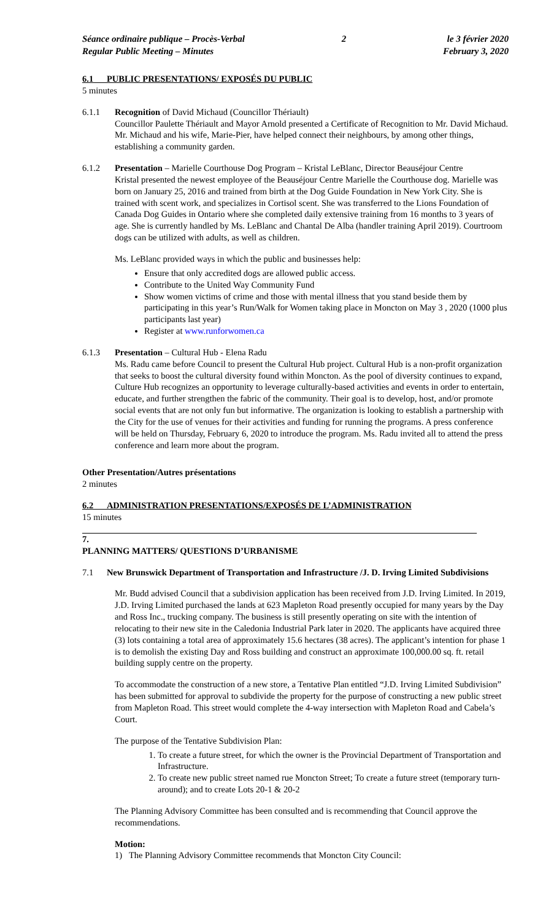Séance ordinaire publique – Procès-Verbal
Regular Public Meeting – Minutes
2 le 3 février 2020
February 3, 2020
6.1 PUBLIC PRESENTATIONS/ EXPOSÉS DU PUBLIC
5 minutes
6.1.1 Recognition of David Michaud (Councillor Thériault)
Councillor Paulette Thériault and Mayor Arnold presented a Certificate of Recognition to Mr. David Michaud. Mr. Michaud and his wife, Marie-Pier, have helped connect their neighbours, by among other things, establishing a community garden.
6.1.2 Presentation – Marielle Courthouse Dog Program – Kristal LeBlanc, Director Beauséjour Centre
Kristal presented the newest employee of the Beauséjour Centre Marielle the Courthouse dog. Marielle was born on January 25, 2016 and trained from birth at the Dog Guide Foundation in New York City. She is trained with scent work, and specializes in Cortisol scent. She was transferred to the Lions Foundation of Canada Dog Guides in Ontario where she completed daily extensive training from 16 months to 3 years of age. She is currently handled by Ms. LeBlanc and Chantal De Alba (handler training April 2019). Courtroom dogs can be utilized with adults, as well as children.
Ms. LeBlanc provided ways in which the public and businesses help:
Ensure that only accredited dogs are allowed public access.
Contribute to the United Way Community Fund
Show women victims of crime and those with mental illness that you stand beside them by participating in this year’s Run/Walk for Women taking place in Moncton on May 3 , 2020 (1000 plus participants last year)
Register at www.runforwomen.ca
6.1.3 Presentation – Cultural Hub - Elena Radu
Ms. Radu came before Council to present the Cultural Hub project. Cultural Hub is a non-profit organization that seeks to boost the cultural diversity found within Moncton. As the pool of diversity continues to expand, Culture Hub recognizes an opportunity to leverage culturally-based activities and events in order to entertain, educate, and further strengthen the fabric of the community. Their goal is to develop, host, and/or promote social events that are not only fun but informative. The organization is looking to establish a partnership with the City for the use of venues for their activities and funding for running the programs. A press conference will be held on Thursday, February 6, 2020 to introduce the program. Ms. Radu invited all to attend the press conference and learn more about the program.
Other Presentation/Autres présentations
2 minutes
6.2 ADMINISTRATION PRESENTATIONS/EXPOSÉS DE L’ADMINISTRATION
15 minutes
7.
PLANNING MATTERS/ QUESTIONS D’URBANISME
7.1 New Brunswick Department of Transportation and Infrastructure /J. D. Irving Limited Subdivisions
Mr. Budd advised Council that a subdivision application has been received from J.D. Irving Limited. In 2019, J.D. Irving Limited purchased the lands at 623 Mapleton Road presently occupied for many years by the Day and Ross Inc., trucking company. The business is still presently operating on site with the intention of relocating to their new site in the Caledonia Industrial Park later in 2020. The applicants have acquired three (3) lots containing a total area of approximately 15.6 hectares (38 acres). The applicant’s intention for phase 1 is to demolish the existing Day and Ross building and construct an approximate 100,000.00 sq. ft. retail building supply centre on the property.
To accommodate the construction of a new store, a Tentative Plan entitled “J.D. Irving Limited Subdivision” has been submitted for approval to subdivide the property for the purpose of constructing a new public street from Mapleton Road. This street would complete the 4-way intersection with Mapleton Road and Cabela’s Court.
The purpose of the Tentative Subdivision Plan:
1. To create a future street, for which the owner is the Provincial Department of Transportation and Infrastructure.
2. To create new public street named rue Moncton Street; To create a future street (temporary turn-around); and to create Lots 20-1 & 20-2
The Planning Advisory Committee has been consulted and is recommending that Council approve the recommendations.
Motion:
1) The Planning Advisory Committee recommends that Moncton City Council: